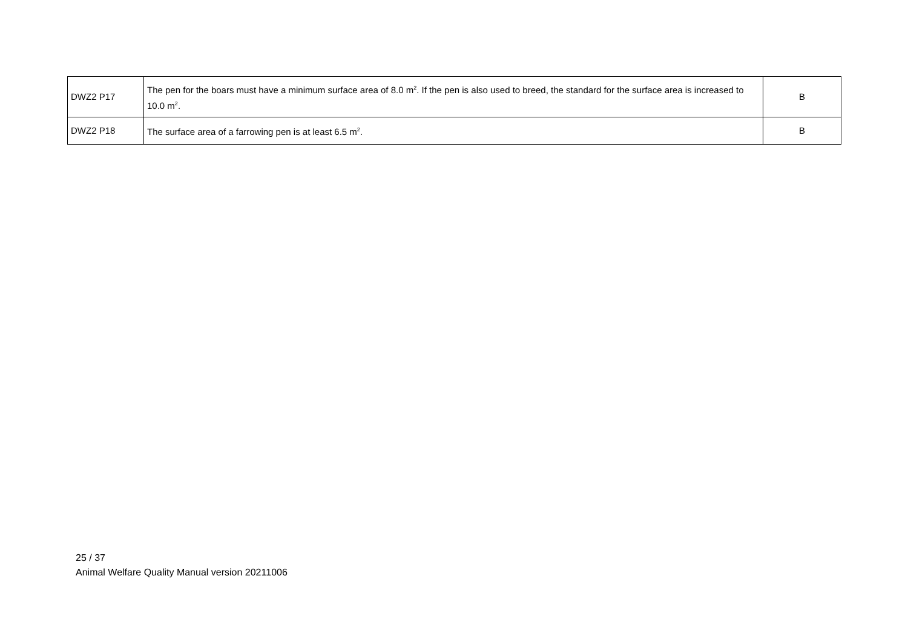| DWZ2 P17 | The pen for the boars must have a minimum surface area of 8.0 m<sup>2</sup>. If the pen is also used to breed, the standard for the surface area is increased to 10.0 m<sup>2</sup>. | B |
| DWZ2 P18 | The surface area of a farrowing pen is at least 6.5 m<sup>2</sup>. | B |
25 / 37
Animal Welfare Quality Manual version 20211006